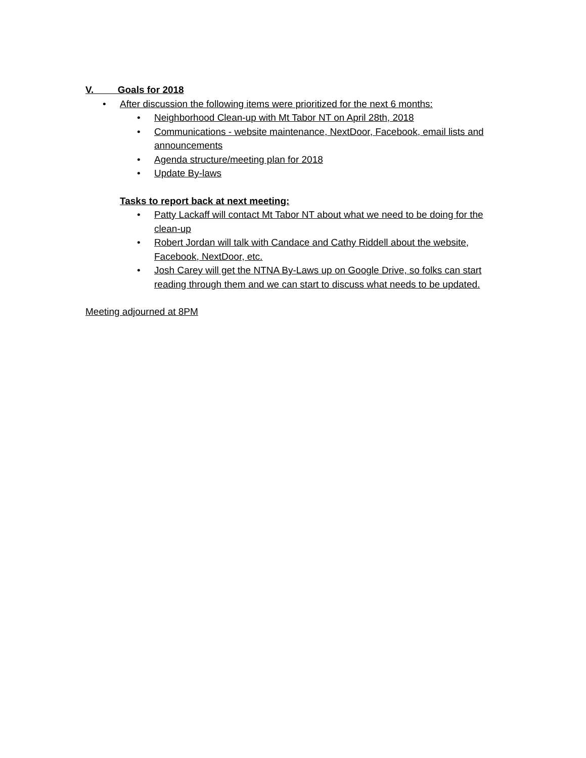V. Goals for 2018
• After discussion the following items were prioritized for the next 6 months:
• Neighborhood Clean-up with Mt Tabor NT on April 28th, 2018
• Communications - website maintenance, NextDoor, Facebook, email lists and announcements
• Agenda structure/meeting plan for 2018
• Update By-laws
Tasks to report back at next meeting:
• Patty Lackaff will contact Mt Tabor NT about what we need to be doing for the clean-up
• Robert Jordan will talk with Candace and Cathy Riddell about the website, Facebook, NextDoor, etc.
• Josh Carey will get the NTNA By-Laws up on Google Drive, so folks can start reading through them and we can start to discuss what needs to be updated.
Meeting adjourned at 8PM